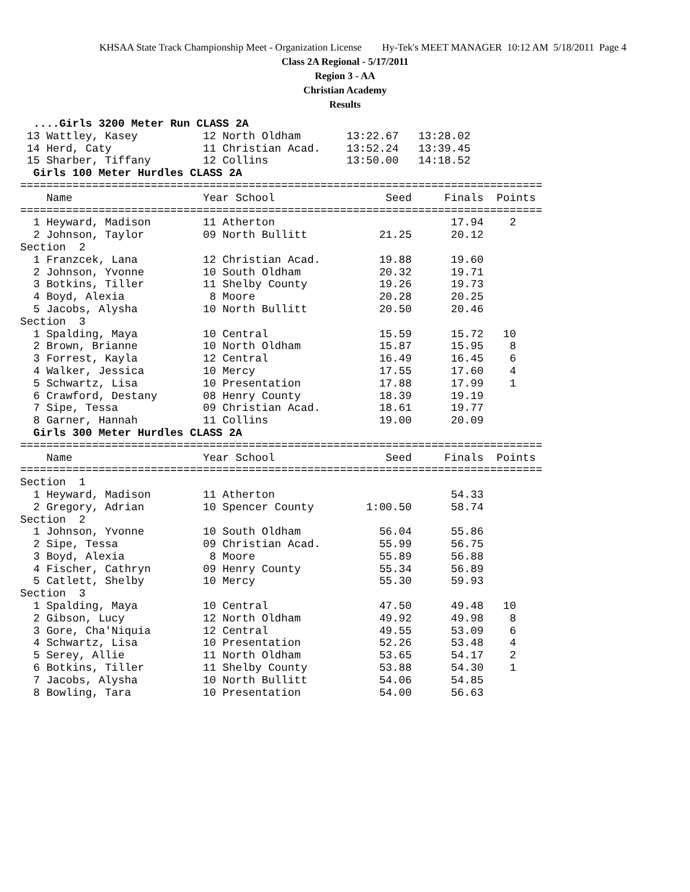KHSAA State Track Championship Meet - Organization License Hy-Tek's MEET MANAGER 10:12 AM 5/18/2011 Page 4
Class 2A Regional - 5/17/2011
Region 3 - AA
Christian Academy
Results
  ....Girls 3200 Meter Run CLASS 2A
 13 Wattley, Kasey          12 North Oldham       13:22.67   13:28.02
 14 Herd, Caty              11 Christian Acad.    13:52.24   13:39.45
 15 Sharber, Tiffany        12 Collins            13:50.00   14:18.52
  Girls 100 Meter Hurdles CLASS 2A
================================================================================
    Name                    Year School                 Seed     Finals  Points
================================================================================
  1 Heyward, Madison        11 Atherton                           17.94    2
  2 Johnson, Taylor         09 North Bullitt           21.25      20.12
Section  2
  1 Franzcek, Lana          12 Christian Acad.         19.88      19.60
  2 Johnson, Yvonne         10 South Oldham            20.32      19.71
  3 Botkins, Tiller         11 Shelby County           19.26      19.73
  4 Boyd, Alexia             8 Moore                   20.28      20.25
  5 Jacobs, Alysha          10 North Bullitt           20.50      20.46
Section  3
  1 Spalding, Maya          10 Central                 15.59      15.72   10
  2 Brown, Brianne          10 North Oldham            15.87      15.95    8
  3 Forrest, Kayla          12 Central                 16.49      16.45    6
  4 Walker, Jessica         10 Mercy                   17.55      17.60    4
  5 Schwartz, Lisa          10 Presentation            17.88      17.99    1
  6 Crawford, Destany       08 Henry County            18.39      19.19
  7 Sipe, Tessa             09 Christian Acad.         18.61      19.77
  8 Garner, Hannah          11 Collins                 19.00      20.09
  Girls 300 Meter Hurdles CLASS 2A
================================================================================
    Name                    Year School                 Seed     Finals  Points
================================================================================
Section  1
  1 Heyward, Madison        11 Atherton                           54.33
  2 Gregory, Adrian         10 Spencer County        1:00.50      58.74
Section  2
  1 Johnson, Yvonne         10 South Oldham            56.04      55.86
  2 Sipe, Tessa             09 Christian Acad.         55.99      56.75
  3 Boyd, Alexia             8 Moore                   55.89      56.88
  4 Fischer, Cathryn        09 Henry County            55.34      56.89
  5 Catlett, Shelby         10 Mercy                   55.30      59.93
Section  3
  1 Spalding, Maya          10 Central                 47.50      49.48   10
  2 Gibson, Lucy            12 North Oldham            49.92      49.98    8
  3 Gore, Cha'Niquia        12 Central                 49.55      53.09    6
  4 Schwartz, Lisa          10 Presentation            52.26      53.48    4
  5 Serey, Allie            11 North Oldham            53.65      54.17    2
  6 Botkins, Tiller         11 Shelby County           53.88      54.30    1
  7 Jacobs, Alysha          10 North Bullitt           54.06      54.85
  8 Bowling, Tara           10 Presentation            54.00      56.63